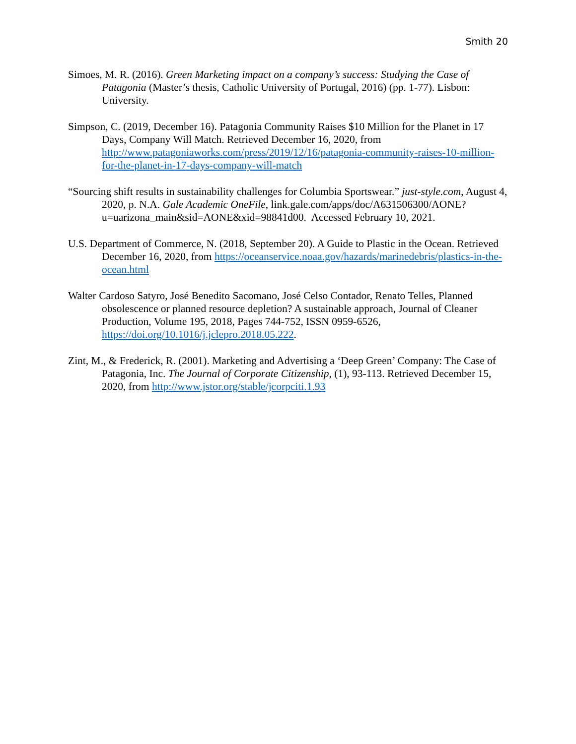Smith 20
Simoes, M. R. (2016). Green Marketing impact on a company’s success: Studying the Case of Patagonia (Master’s thesis, Catholic University of Portugal, 2016) (pp. 1-77). Lisbon: University.
Simpson, C. (2019, December 16). Patagonia Community Raises $10 Million for the Planet in 17 Days, Company Will Match. Retrieved December 16, 2020, from http://www.patagoniaworks.com/press/2019/12/16/patagonia-community-raises-10-million-for-the-planet-in-17-days-company-will-match
“Sourcing shift results in sustainability challenges for Columbia Sportswear.” just-style.com, August 4, 2020, p. N.A. Gale Academic OneFile, link.gale.com/apps/doc/A631506300/AONE?u=uarizona_main&sid=AONE&xid=98841d00. Accessed February 10, 2021.
U.S. Department of Commerce, N. (2018, September 20). A Guide to Plastic in the Ocean. Retrieved December 16, 2020, from https://oceanservice.noaa.gov/hazards/marinedebris/plastics-in-the-ocean.html
Walter Cardoso Satyro, José Benedito Sacomano, José Celso Contador, Renato Telles, Planned obsolescence or planned resource depletion? A sustainable approach, Journal of Cleaner Production, Volume 195, 2018, Pages 744-752, ISSN 0959-6526, https://doi.org/10.1016/j.jclepro.2018.05.222.
Zint, M., & Frederick, R. (2001). Marketing and Advertising a ‘Deep Green’ Company: The Case of Patagonia, Inc. The Journal of Corporate Citizenship, (1), 93-113. Retrieved December 15, 2020, from http://www.jstor.org/stable/jcorpciti.1.93